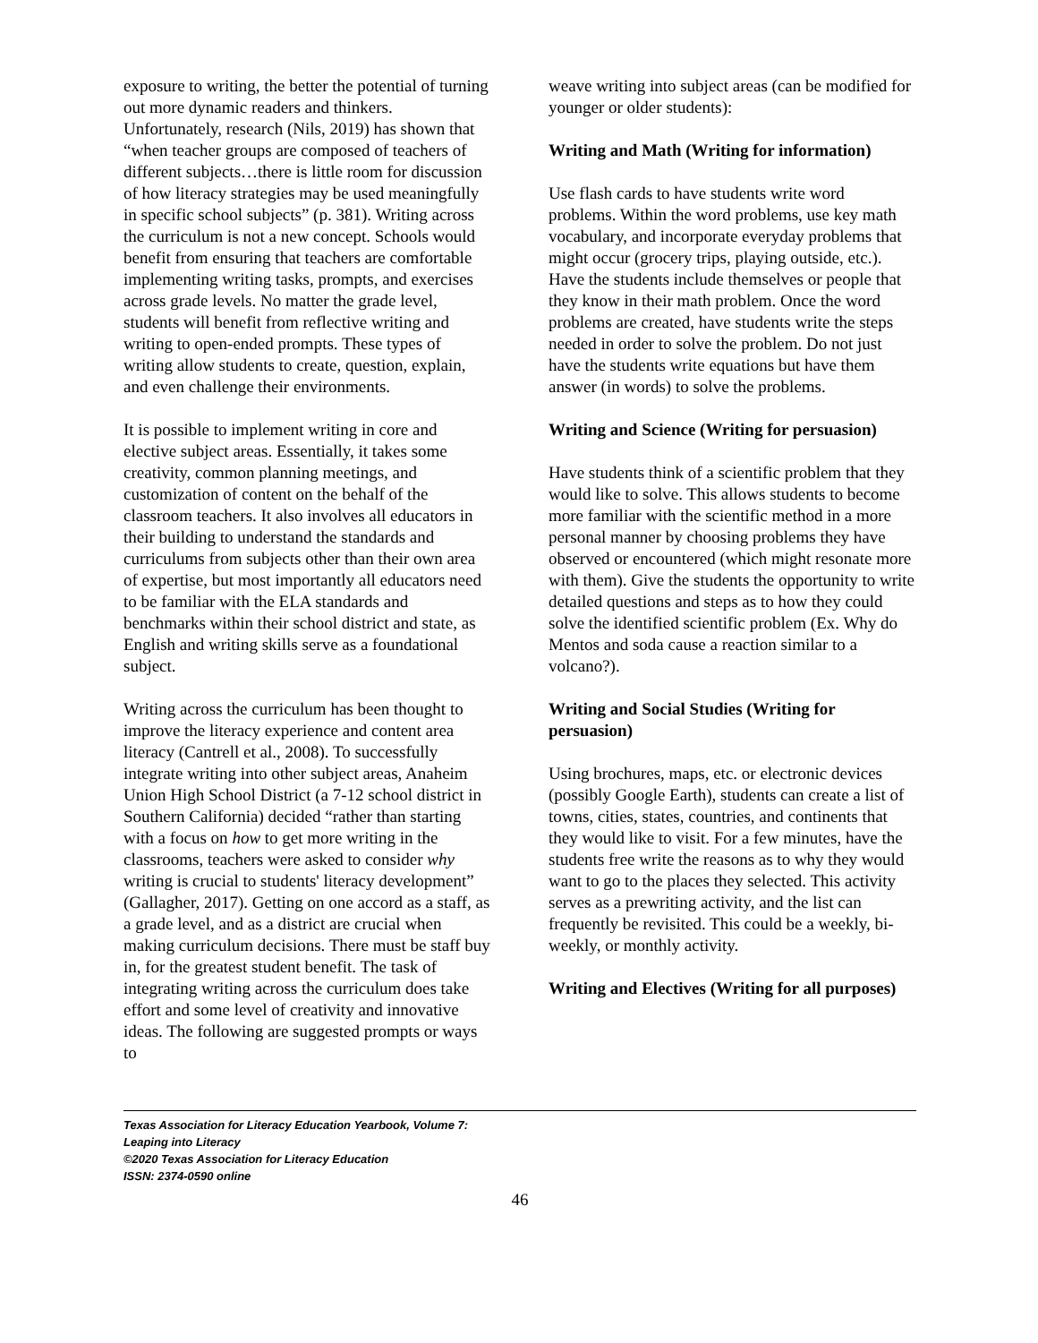exposure to writing, the better the potential of turning out more dynamic readers and thinkers. Unfortunately, research (Nils, 2019) has shown that “when teacher groups are composed of teachers of different subjects…there is little room for discussion of how literacy strategies may be used meaningfully in specific school subjects” (p. 381). Writing across the curriculum is not a new concept. Schools would benefit from ensuring that teachers are comfortable implementing writing tasks, prompts, and exercises across grade levels. No matter the grade level, students will benefit from reflective writing and writing to open-ended prompts. These types of writing allow students to create, question, explain, and even challenge their environments.
It is possible to implement writing in core and elective subject areas. Essentially, it takes some creativity, common planning meetings, and customization of content on the behalf of the classroom teachers. It also involves all educators in their building to understand the standards and curriculums from subjects other than their own area of expertise, but most importantly all educators need to be familiar with the ELA standards and benchmarks within their school district and state, as English and writing skills serve as a foundational subject.
Writing across the curriculum has been thought to improve the literacy experience and content area literacy (Cantrell et al., 2008). To successfully integrate writing into other subject areas, Anaheim Union High School District (a 7-12 school district in Southern California) decided “rather than starting with a focus on how to get more writing in the classrooms, teachers were asked to consider why writing is crucial to students' literacy development” (Gallagher, 2017). Getting on one accord as a staff, as a grade level, and as a district are crucial when making curriculum decisions. There must be staff buy in, for the greatest student benefit. The task of integrating writing across the curriculum does take effort and some level of creativity and innovative ideas. The following are suggested prompts or ways to
weave writing into subject areas (can be modified for younger or older students):
Writing and Math (Writing for information)
Use flash cards to have students write word problems. Within the word problems, use key math vocabulary, and incorporate everyday problems that might occur (grocery trips, playing outside, etc.). Have the students include themselves or people that they know in their math problem. Once the word problems are created, have students write the steps needed in order to solve the problem. Do not just have the students write equations but have them answer (in words) to solve the problems.
Writing and Science (Writing for persuasion)
Have students think of a scientific problem that they would like to solve. This allows students to become more familiar with the scientific method in a more personal manner by choosing problems they have observed or encountered (which might resonate more with them). Give the students the opportunity to write detailed questions and steps as to how they could solve the identified scientific problem (Ex. Why do Mentos and soda cause a reaction similar to a volcano?).
Writing and Social Studies (Writing for persuasion)
Using brochures, maps, etc. or electronic devices (possibly Google Earth), students can create a list of towns, cities, states, countries, and continents that they would like to visit. For a few minutes, have the students free write the reasons as to why they would want to go to the places they selected. This activity serves as a prewriting activity, and the list can frequently be revisited. This could be a weekly, bi-weekly, or monthly activity.
Writing and Electives (Writing for all purposes)
Texas Association for Literacy Education Yearbook, Volume 7:
Leaping into Literacy
©2020 Texas Association for Literacy Education
ISSN: 2374-0590 online
46